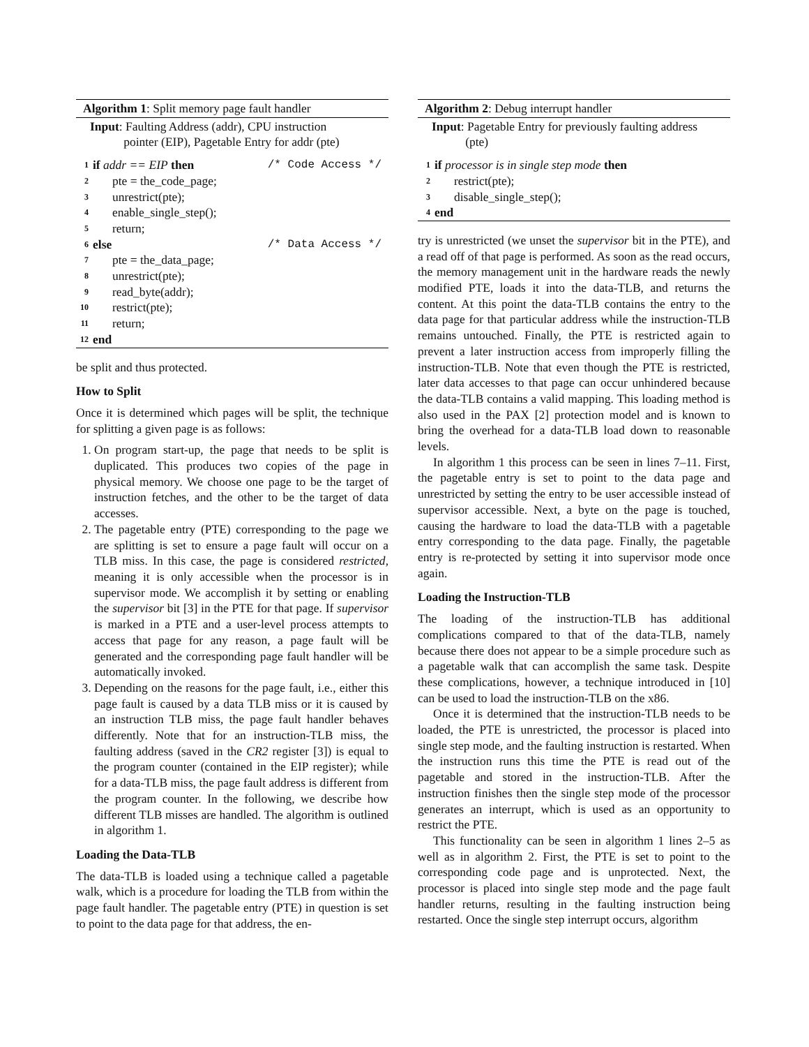Algorithm 1: Split memory page fault handler
Input: Faulting Address (addr), CPU instruction
pointer (EIP), Pagetable Entry for addr (pte)
1 if addr == EIP then /* Code Access */
2 pte = the_code_page;
3 unrestrict(pte);
4 enable_single_step();
5 return;
6 else /* Data Access */
7 pte = the_data_page;
8 unrestrict(pte);
9 read_byte(addr);
10 restrict(pte);
11 return;
12 end
be split and thus protected.
How to Split
Once it is determined which pages will be split, the technique for splitting a given page is as follows:
1. On program start-up, the page that needs to be split is duplicated. This produces two copies of the page in physical memory. We choose one page to be the target of instruction fetches, and the other to be the target of data accesses.
2. The pagetable entry (PTE) corresponding to the page we are splitting is set to ensure a page fault will occur on a TLB miss. In this case, the page is considered restricted, meaning it is only accessible when the processor is in supervisor mode. We accomplish it by setting or enabling the supervisor bit [3] in the PTE for that page. If supervisor is marked in a PTE and a user-level process attempts to access that page for any reason, a page fault will be generated and the corresponding page fault handler will be automatically invoked.
3. Depending on the reasons for the page fault, i.e., either this page fault is caused by a data TLB miss or it is caused by an instruction TLB miss, the page fault handler behaves differently. Note that for an instruction-TLB miss, the faulting address (saved in the CR2 register [3]) is equal to the program counter (contained in the EIP register); while for a data-TLB miss, the page fault address is different from the program counter. In the following, we describe how different TLB misses are handled. The algorithm is outlined in algorithm 1.
Loading the Data-TLB
The data-TLB is loaded using a technique called a pagetable walk, which is a procedure for loading the TLB from within the page fault handler. The pagetable entry (PTE) in question is set to point to the data page for that address, the en-
Algorithm 2: Debug interrupt handler
Input: Pagetable Entry for previously faulting address
(pte)
1 if processor is in single step mode then
2 restrict(pte);
3 disable_single_step();
4 end
try is unrestricted (we unset the supervisor bit in the PTE), and a read off of that page is performed. As soon as the read occurs, the memory management unit in the hardware reads the newly modified PTE, loads it into the data-TLB, and returns the content. At this point the data-TLB contains the entry to the data page for that particular address while the instruction-TLB remains untouched. Finally, the PTE is restricted again to prevent a later instruction access from improperly filling the instruction-TLB. Note that even though the PTE is restricted, later data accesses to that page can occur unhindered because the data-TLB contains a valid mapping. This loading method is also used in the PAX [2] protection model and is known to bring the overhead for a data-TLB load down to reasonable levels.
In algorithm 1 this process can be seen in lines 7–11. First, the pagetable entry is set to point to the data page and unrestricted by setting the entry to be user accessible instead of supervisor accessible. Next, a byte on the page is touched, causing the hardware to load the data-TLB with a pagetable entry corresponding to the data page. Finally, the pagetable entry is re-protected by setting it into supervisor mode once again.
Loading the Instruction-TLB
The loading of the instruction-TLB has additional complications compared to that of the data-TLB, namely because there does not appear to be a simple procedure such as a pagetable walk that can accomplish the same task. Despite these complications, however, a technique introduced in [10] can be used to load the instruction-TLB on the x86.
Once it is determined that the instruction-TLB needs to be loaded, the PTE is unrestricted, the processor is placed into single step mode, and the faulting instruction is restarted. When the instruction runs this time the PTE is read out of the pagetable and stored in the instruction-TLB. After the instruction finishes then the single step mode of the processor generates an interrupt, which is used as an opportunity to restrict the PTE.
This functionality can be seen in algorithm 1 lines 2–5 as well as in algorithm 2. First, the PTE is set to point to the corresponding code page and is unprotected. Next, the processor is placed into single step mode and the page fault handler returns, resulting in the faulting instruction being restarted. Once the single step interrupt occurs, algorithm